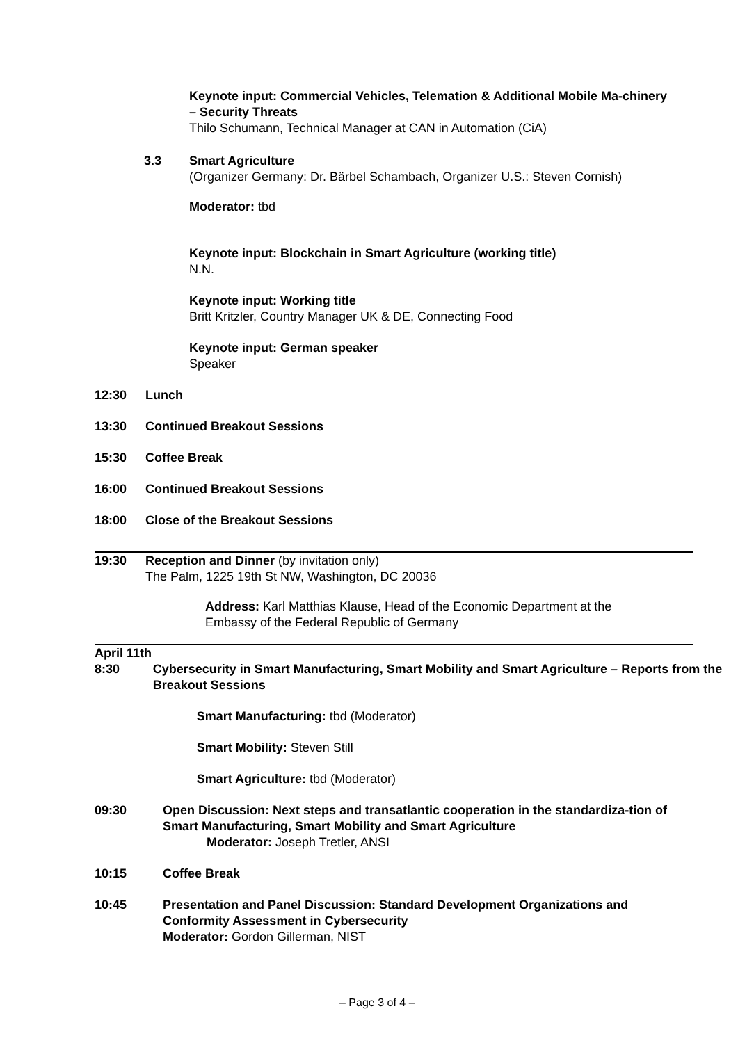Keynote input: Commercial Vehicles, Telemation & Additional Mobile Ma-chinery – Security Threats
Thilo Schumann, Technical Manager at CAN in Automation (CiA)
3.3 Smart Agriculture
(Organizer Germany: Dr. Bärbel Schambach, Organizer U.S.: Steven Cornish)
Moderator: tbd
Keynote input: Blockchain in Smart Agriculture (working title)
N.N.
Keynote input: Working title
Britt Kritzler, Country Manager UK & DE, Connecting Food
Keynote input: German speaker
Speaker
12:30 Lunch
13:30 Continued Breakout Sessions
15:30 Coffee Break
16:00 Continued Breakout Sessions
18:00 Close of the Breakout Sessions
19:30 Reception and Dinner (by invitation only)
The Palm, 1225 19th St NW, Washington, DC 20036
Address: Karl Matthias Klause, Head of the Economic Department at the
Embassy of the Federal Republic of Germany
April 11th
8:30 Cybersecurity in Smart Manufacturing, Smart Mobility and Smart Agriculture – Reports from the Breakout Sessions
Smart Manufacturing: tbd (Moderator)
Smart Mobility: Steven Still
Smart Agriculture: tbd (Moderator)
09:30 Open Discussion: Next steps and transatlantic cooperation in the standardiza-tion of Smart Manufacturing, Smart Mobility and Smart Agriculture
Moderator: Joseph Tretler, ANSI
10:15 Coffee Break
10:45 Presentation and Panel Discussion: Standard Development Organizations and Conformity Assessment in Cybersecurity
Moderator: Gordon Gillerman, NIST
– Page 3 of 4 –